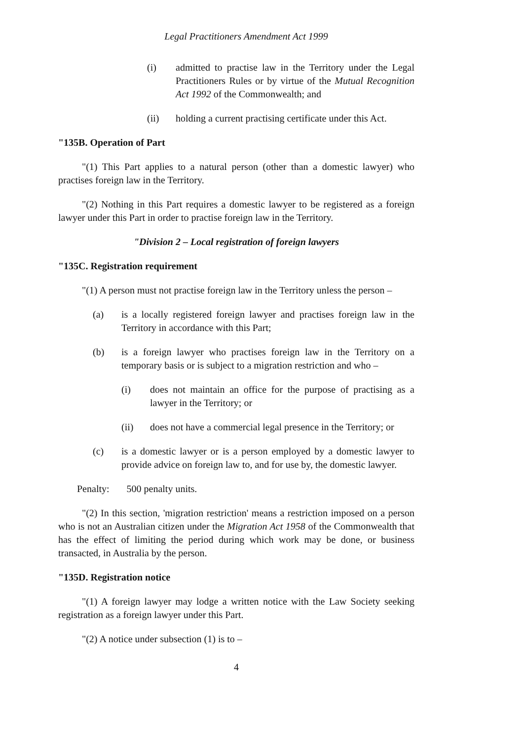Legal Practitioners Amendment Act 1999
(i) admitted to practise law in the Territory under the Legal Practitioners Rules or by virtue of the Mutual Recognition Act 1992 of the Commonwealth; and
(ii) holding a current practising certificate under this Act.
"135B. Operation of Part
"(1) This Part applies to a natural person (other than a domestic lawyer) who practises foreign law in the Territory.
"(2) Nothing in this Part requires a domestic lawyer to be registered as a foreign lawyer under this Part in order to practise foreign law in the Territory.
"Division 2 – Local registration of foreign lawyers
"135C. Registration requirement
"(1) A person must not practise foreign law in the Territory unless the person –
(a) is a locally registered foreign lawyer and practises foreign law in the Territory in accordance with this Part;
(b) is a foreign lawyer who practises foreign law in the Territory on a temporary basis or is subject to a migration restriction and who –
(i) does not maintain an office for the purpose of practising as a lawyer in the Territory; or
(ii) does not have a commercial legal presence in the Territory; or
(c) is a domestic lawyer or is a person employed by a domestic lawyer to provide advice on foreign law to, and for use by, the domestic lawyer.
Penalty: 500 penalty units.
"(2) In this section, 'migration restriction' means a restriction imposed on a person who is not an Australian citizen under the Migration Act 1958 of the Commonwealth that has the effect of limiting the period during which work may be done, or business transacted, in Australia by the person.
"135D. Registration notice
"(1) A foreign lawyer may lodge a written notice with the Law Society seeking registration as a foreign lawyer under this Part.
"(2) A notice under subsection (1) is to –
4